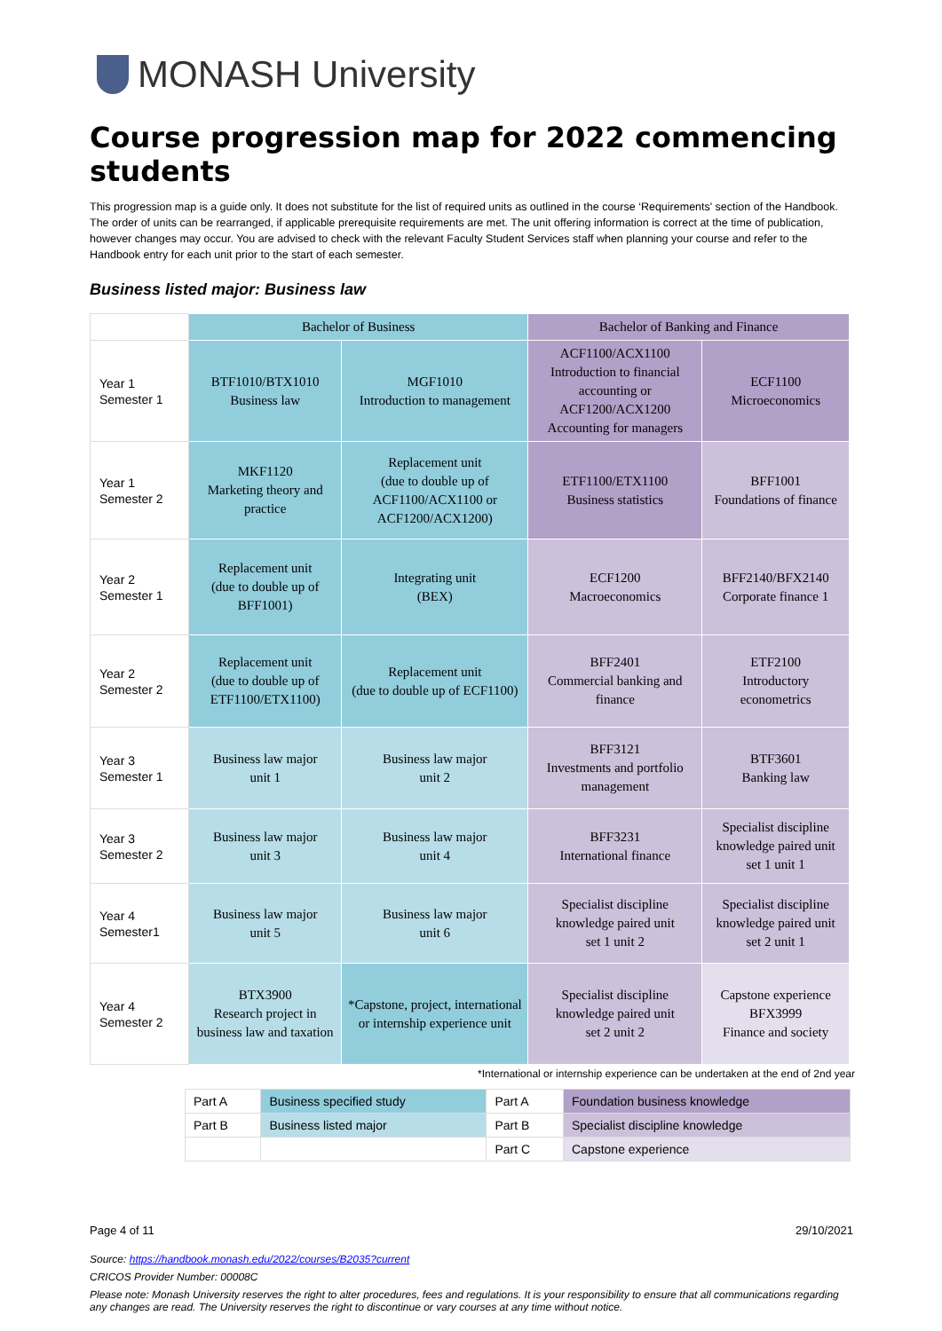MONASH University
Course progression map for 2022 commencing students
This progression map is a guide only. It does not substitute for the list of required units as outlined in the course ‘Requirements' section of the Handbook. The order of units can be rearranged, if applicable prerequisite requirements are met. The unit offering information is correct at the time of publication, however changes may occur. You are advised to check with the relevant Faculty Student Services staff when planning your course and refer to the Handbook entry for each unit prior to the start of each semester.
Business listed major: Business law
| | Bachelor of Business | | Bachelor of Banking and Finance | |
| Year 1 Semester 1 | BTF1010/BTX1010 Business law | MGF1010 Introduction to management | ACF1100/ACX1100 Introduction to financial accounting or ACF1200/ACX1200 Accounting for managers | ECF1100 Microeconomics |
| Year 1 Semester 2 | MKF1120 Marketing theory and practice | Replacement unit (due to double up of ACF1100/ACX1100 or ACF1200/ACX1200) | ETF1100/ETX1100 Business statistics | BFF1001 Foundations of finance |
| Year 2 Semester 1 | Replacement unit (due to double up of BFF1001) | Integrating unit (BEX) | ECF1200 Macroeconomics | BFF2140/BFX2140 Corporate finance 1 |
| Year 2 Semester 2 | Replacement unit (due to double up of ETF1100/ETX1100) | Replacement unit (due to double up of ECF1100) | BFF2401 Commercial banking and finance | ETF2100 Introductory econometrics |
| Year 3 Semester 1 | Business law major unit 1 | Business law major unit 2 | BFF3121 Investments and portfolio management | BTF3601 Banking law |
| Year 3 Semester 2 | Business law major unit 3 | Business law major unit 4 | BFF3231 International finance | Specialist discipline knowledge paired unit set 1 unit 1 |
| Year 4 Semester1 | Business law major unit 5 | Business law major unit 6 | Specialist discipline knowledge paired unit set 1 unit 2 | Specialist discipline knowledge paired unit set 2 unit 1 |
| Year 4 Semester 2 | BTX3900 Research project in business law and taxation | *Capstone, project, international or internship experience unit | Specialist discipline knowledge paired unit set 2 unit 2 | Capstone experience BFX3999 Finance and society |
*International or internship experience can be undertaken at the end of 2nd year
| Part A | Business specified study | Part A | Foundation business knowledge |
| Part B | Business listed major | Part B | Specialist discipline knowledge |
| | | Part C | Capstone experience |
Page 4 of 11 29/10/2021
Source: https://handbook.monash.edu/2022/courses/B2035?current
CRICOS Provider Number: 00008C
Please note: Monash University reserves the right to alter procedures, fees and regulations. It is your responsibility to ensure that all communications regarding any changes are read. The University reserves the right to discontinue or vary courses at any time without notice.